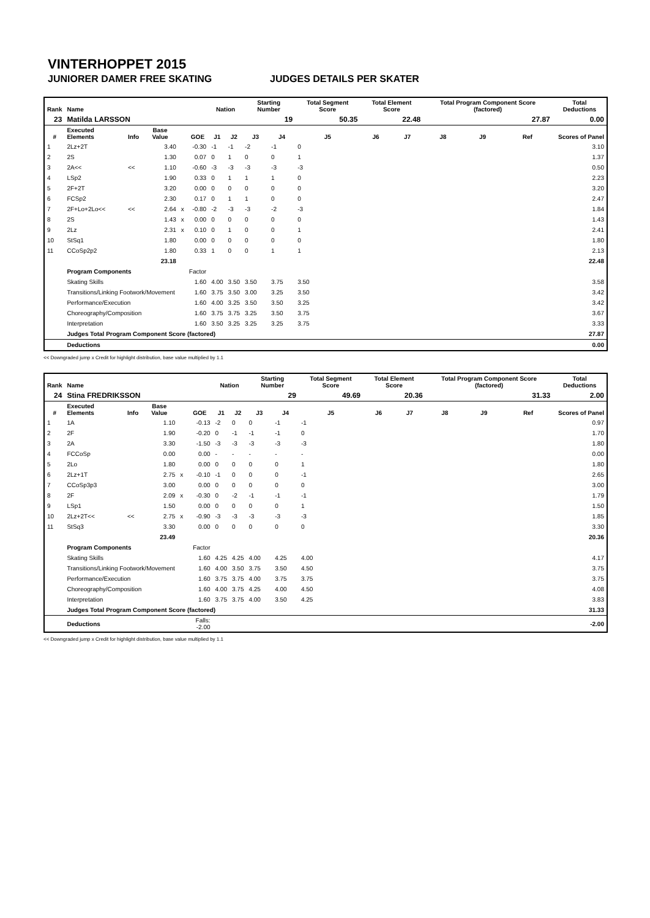VINTERHOPPET 2015
JUNIORER DAMER FREE SKATING JUDGES DETAILS PER SKATER
| Rank | Name | | | | | Nation | | Starting Number | | Total Segment Score | Total Element Score | | Total Program Component Score (factored) | | | Total Deductions |
| --- | --- | --- | --- | --- | --- | --- | --- | --- | --- | --- | --- | --- | --- | --- | --- | --- |
| 23 | Matilda LARSSON | | | | | | | 19 | | 50.35 | 22.48 | | 27.87 | | | 0.00 |
| # | Executed Elements | Info | Base Value | | GOE | J1 | J2 | J3 | J4 | J5 | J6 | J7 | J8 | J9 | Ref | Scores of Panel |
| 1 | 2Lz+2T | | 3.40 | | -0.30 | -1 | -1 | -2 | -1 | 0 | | | | | | 3.10 |
| 2 | 2S | | 1.30 | | 0.07 | 0 | 1 | 0 | 0 | 1 | | | | | | 1.37 |
| 3 | 2A<< | << | 1.10 | | -0.60 | -3 | -3 | -3 | -3 | -3 | | | | | | 0.50 |
| 4 | LSp2 | | 1.90 | | 0.33 | 0 | 1 | 1 | 1 | 0 | | | | | | 2.23 |
| 5 | 2F+2T | | 3.20 | | 0.00 | 0 | 0 | 0 | 0 | 0 | | | | | | 3.20 |
| 6 | FCSp2 | | 2.30 | | 0.17 | 0 | 1 | 1 | 0 | 0 | | | | | | 2.47 |
| 7 | 2F+Lo+2Lo<< | << | 2.64 | x | -0.80 | -2 | -3 | -3 | -2 | -3 | | | | | | 1.84 |
| 8 | 2S | | 1.43 | x | 0.00 | 0 | 0 | 0 | 0 | 0 | | | | | | 1.43 |
| 9 | 2Lz | | 2.31 | x | 0.10 | 0 | 1 | 0 | 0 | 1 | | | | | | 2.41 |
| 10 | StSq1 | | 1.80 | | 0.00 | 0 | 0 | 0 | 0 | 0 | | | | | | 1.80 |
| 11 | CCoSp2p2 | | 1.80 | | 0.33 | 1 | 0 | 0 | 1 | 1 | | | | | | 2.13 |
| | | | 23.18 | | | | | | | | | | | | | 22.48 |
| | Program Components | | | | Factor | | | | | | | | | | | |
| | Skating Skills | | | | 1.60 | 4.00 | 3.50 | 3.50 | 3.75 | 3.50 | | | | | | 3.58 |
| | Transitions/Linking Footwork/Movement | | | | 1.60 | 3.75 | 3.50 | 3.00 | 3.25 | 3.50 | | | | | | 3.42 |
| | Performance/Execution | | | | 1.60 | 4.00 | 3.25 | 3.50 | 3.50 | 3.25 | | | | | | 3.42 |
| | Choreography/Composition | | | | 1.60 | 3.75 | 3.75 | 3.25 | 3.50 | 3.75 | | | | | | 3.67 |
| | Interpretation | | | | 1.60 | 3.50 | 3.25 | 3.25 | 3.25 | 3.75 | | | | | | 3.33 |
| | Judges Total Program Component Score (factored) | | | | | | | | | | | | | | | 27.87 |
| | Deductions | | | | | | | | | | | | | | | 0.00 |
<< Downgraded jump x Credit for highlight distribution, base value multiplied by 1.1
| Rank | Name | | | | | Nation | | Starting Number | | Total Segment Score | Total Element Score | | Total Program Component Score (factored) | | | Total Deductions |
| --- | --- | --- | --- | --- | --- | --- | --- | --- | --- | --- | --- | --- | --- | --- | --- | --- |
| 24 | Stina FREDRIKSSON | | | | | | | 29 | | 49.69 | 20.36 | | 31.33 | | | 2.00 |
| # | Executed Elements | Info | Base Value | | GOE | J1 | J2 | J3 | J4 | J5 | J6 | J7 | J8 | J9 | Ref | Scores of Panel |
| 1 | 1A | | 1.10 | | -0.13 | -2 | 0 | 0 | -1 | -1 | | | | | | 0.97 |
| 2 | 2F | | 1.90 | | -0.20 | 0 | -1 | -1 | -1 | 0 | | | | | | 1.70 |
| 3 | 2A | | 3.30 | | -1.50 | -3 | -3 | -3 | -3 | -3 | | | | | | 1.80 |
| 4 | FCCoSp | | 0.00 | | 0.00 | - | - | - | - | - | | | | | | 0.00 |
| 5 | 2Lo | | 1.80 | | 0.00 | 0 | 0 | 0 | 0 | 1 | | | | | | 1.80 |
| 6 | 2Lz+1T | | 2.75 | x | -0.10 | -1 | 0 | 0 | 0 | -1 | | | | | | 2.65 |
| 7 | CCoSp3p3 | | 3.00 | | 0.00 | 0 | 0 | 0 | 0 | 0 | | | | | | 3.00 |
| 8 | 2F | | 2.09 | x | -0.30 | 0 | -2 | -1 | -1 | -1 | | | | | | 1.79 |
| 9 | LSp1 | | 1.50 | | 0.00 | 0 | 0 | 0 | 0 | 1 | | | | | | 1.50 |
| 10 | 2Lz+2T<< | << | 2.75 | x | -0.90 | -3 | -3 | -3 | -3 | -3 | | | | | | 1.85 |
| 11 | StSq3 | | 3.30 | | 0.00 | 0 | 0 | 0 | 0 | 0 | | | | | | 3.30 |
| | | | 23.49 | | | | | | | | | | | | | 20.36 |
| | Program Components | | | | Factor | | | | | | | | | | | |
| | Skating Skills | | | | 1.60 | 4.25 | 4.25 | 4.00 | 4.25 | 4.00 | | | | | | 4.17 |
| | Transitions/Linking Footwork/Movement | | | | 1.60 | 4.00 | 3.50 | 3.75 | 3.50 | 4.50 | | | | | | 3.75 |
| | Performance/Execution | | | | 1.60 | 3.75 | 3.75 | 4.00 | 3.75 | 3.75 | | | | | | 3.75 |
| | Choreography/Composition | | | | 1.60 | 4.00 | 3.75 | 4.25 | 4.00 | 4.50 | | | | | | 4.08 |
| | Interpretation | | | | 1.60 | 3.75 | 3.75 | 4.00 | 3.50 | 4.25 | | | | | | 3.83 |
| | Judges Total Program Component Score (factored) | | | | | | | | | | | | | | | 31.33 |
| | Deductions | | | Falls: -2.00 | | | | | | | | | | | | -2.00 |
<< Downgraded jump x Credit for highlight distribution, base value multiplied by 1.1